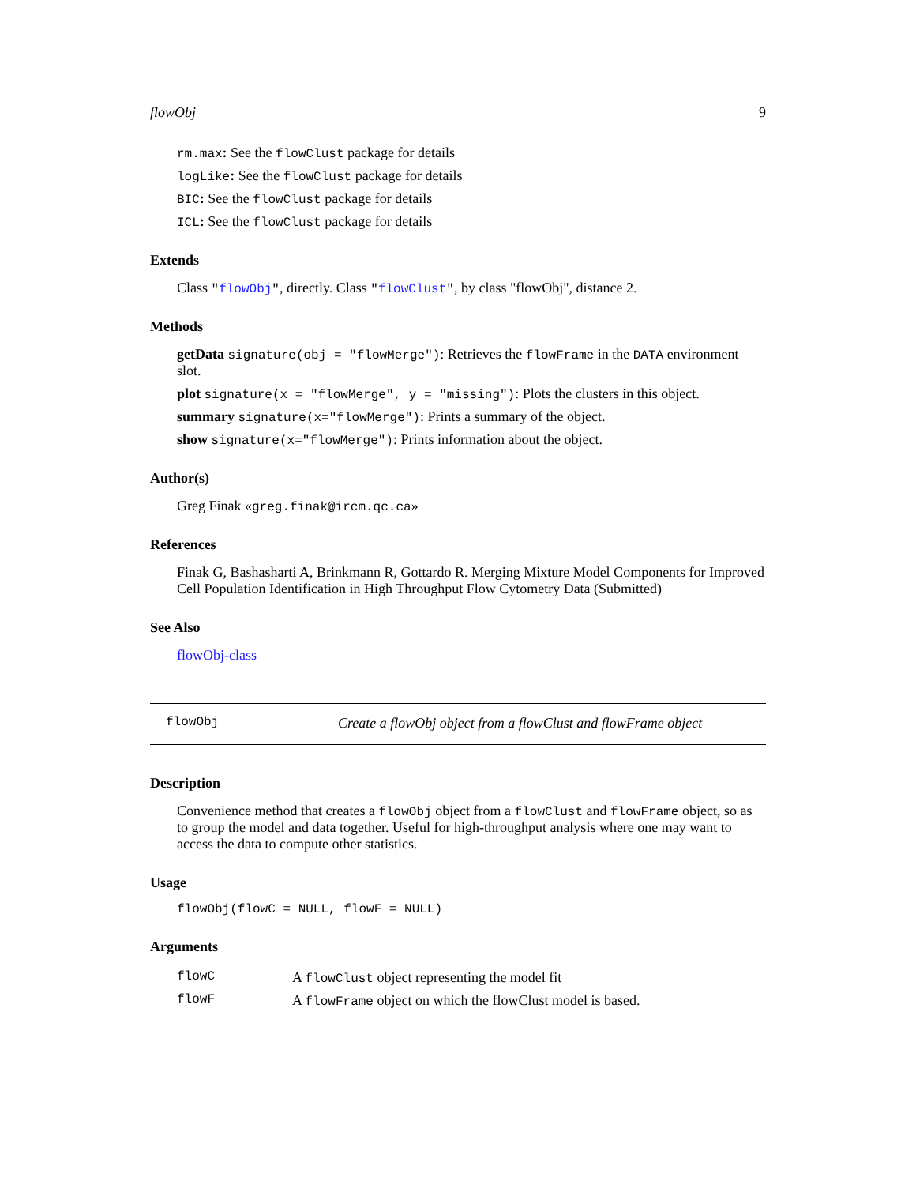flowObj 9
rm.max: See the flowClust package for details
logLike: See the flowClust package for details
BIC: See the flowClust package for details
ICL: See the flowClust package for details
Extends
Class "flowObj", directly. Class "flowClust", by class "flowObj", distance 2.
Methods
getData signature(obj = "flowMerge"): Retrieves the flowFrame in the DATA environment slot.
plot signature(x = "flowMerge", y = "missing"): Plots the clusters in this object.
summary signature(x="flowMerge"): Prints a summary of the object.
show signature(x="flowMerge"): Prints information about the object.
Author(s)
Greg Finak «greg.finak@ircm.qc.ca»
References
Finak G, Bashasharti A, Brinkmann R, Gottardo R. Merging Mixture Model Components for Improved Cell Population Identification in High Throughput Flow Cytometry Data (Submitted)
See Also
flowObj-class
flowObj Create a flowObj object from a flowClust and flowFrame object
Description
Convenience method that creates a flowObj object from a flowClust and flowFrame object, so as to group the model and data together. Useful for high-throughput analysis where one may want to access the data to compute other statistics.
Usage
flowObj(flowC = NULL, flowF = NULL)
Arguments
| flowC | A flowClust object representing the model fit |
| flowF | A flowFrame object on which the flowClust model is based. |